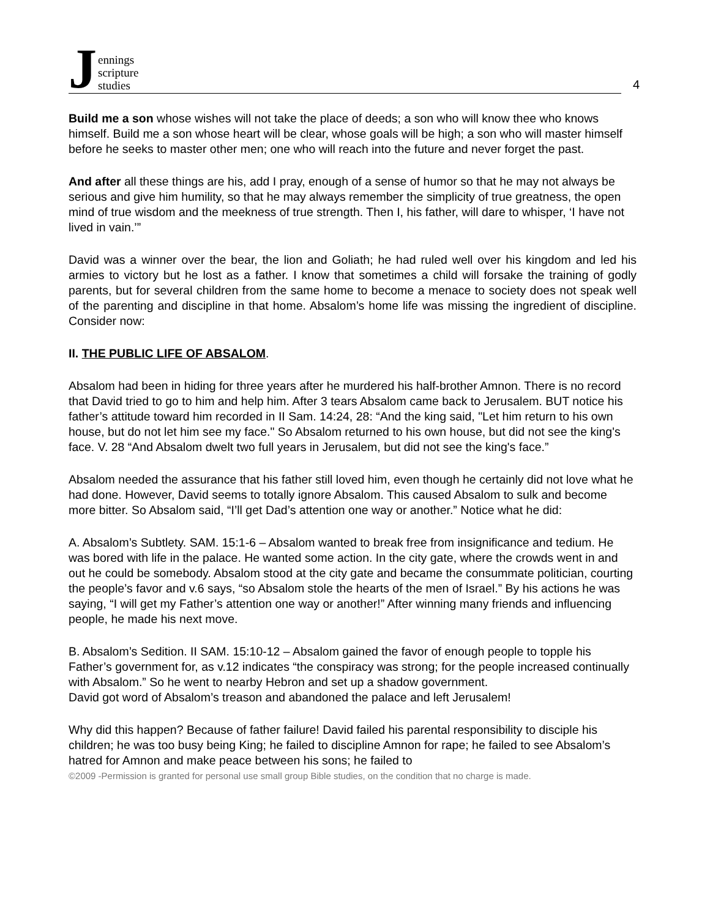Jennings
scripture
studies
4
Build me a son whose wishes will not take the place of deeds; a son who will know thee who knows himself. Build me a son whose heart will be clear, whose goals will be high; a son who will master himself before he seeks to master other men; one who will reach into the future and never forget the past.
And after all these things are his, add I pray, enough of a sense of humor so that he may not always be serious and give him humility, so that he may always remember the simplicity of true greatness, the open mind of true wisdom and the meekness of true strength. Then I, his father, will dare to whisper, ‘I have not lived in vain.’”
David was a winner over the bear, the lion and Goliath; he had ruled well over his kingdom and led his armies to victory but he lost as a father. I know that sometimes a child will forsake the training of godly parents, but for several children from the same home to become a menace to society does not speak well of the parenting and discipline in that home. Absalom’s home life was missing the ingredient of discipline. Consider now:
II. THE PUBLIC LIFE OF ABSALOM.
Absalom had been in hiding for three years after he murdered his half-brother Amnon. There is no record that David tried to go to him and help him. After 3 tears Absalom came back to Jerusalem. BUT notice his father’s attitude toward him recorded in II Sam. 14:24, 28: “And the king said, "Let him return to his own house, but do not let him see my face." So Absalom returned to his own house, but did not see the king's face. V. 28 “And Absalom dwelt two full years in Jerusalem, but did not see the king's face.”
Absalom needed the assurance that his father still loved him, even though he certainly did not love what he had done. However, David seems to totally ignore Absalom. This caused Absalom to sulk and become more bitter. So Absalom said, “I’ll get Dad’s attention one way or another.” Notice what he did:
A. Absalom’s Subtlety. SAM. 15:1-6 – Absalom wanted to break free from insignificance and tedium. He was bored with life in the palace. He wanted some action. In the city gate, where the crowds went in and out he could be somebody. Absalom stood at the city gate and became the consummate politician, courting the people’s favor and v.6 says, “so Absalom stole the hearts of the men of Israel.” By his actions he was saying, “I will get my Father’s attention one way or another!” After winning many friends and influencing people, he made his next move.
B. Absalom’s Sedition. II SAM. 15:10-12 – Absalom gained the favor of enough people to topple his Father’s government for, as v.12 indicates “the conspiracy was strong; for the people increased continually with Absalom.” So he went to nearby Hebron and set up a shadow government.
David got word of Absalom’s treason and abandoned the palace and left Jerusalem!
Why did this happen? Because of father failure! David failed his parental responsibility to disciple his children; he was too busy being King; he failed to discipline Amnon for rape; he failed to see Absalom’s hatred for Amnon and make peace between his sons; he failed to
©2009 -Permission is granted for personal use small group Bible studies, on the condition that no charge is made.